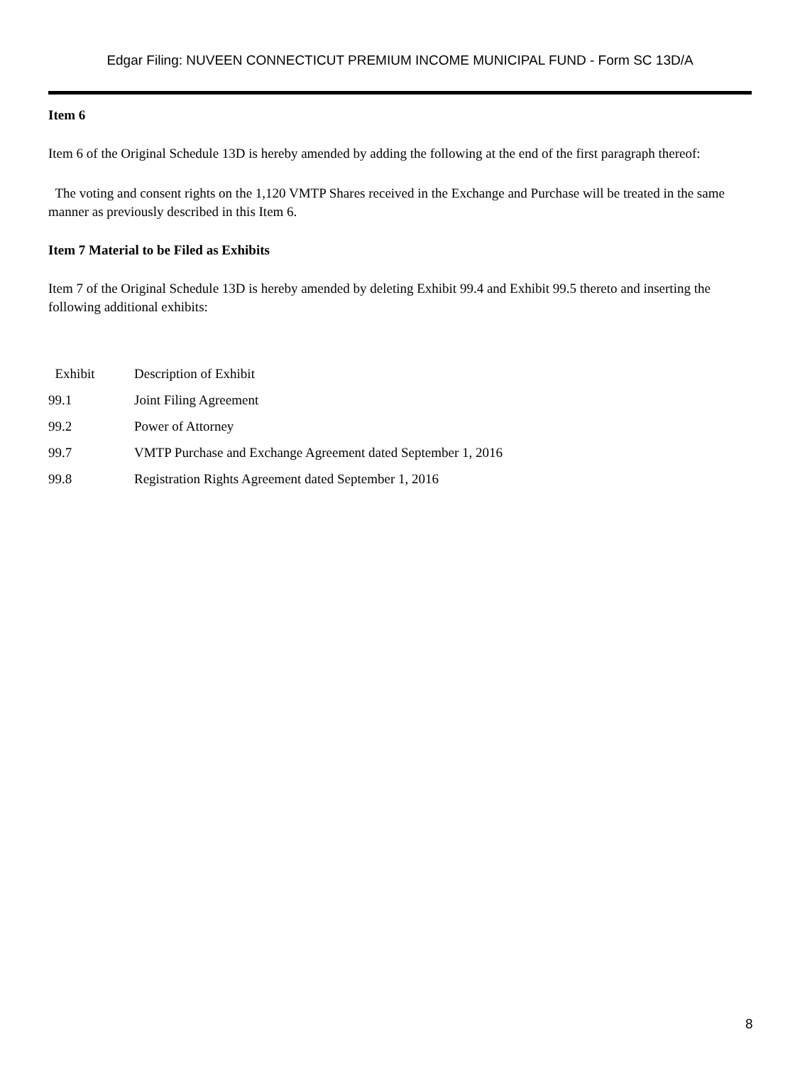Edgar Filing: NUVEEN CONNECTICUT PREMIUM INCOME MUNICIPAL FUND - Form SC 13D/A
Item 6
Item 6 of the Original Schedule 13D is hereby amended by adding the following at the end of the first paragraph thereof:
The voting and consent rights on the 1,120 VMTP Shares received in the Exchange and Purchase will be treated in the same manner as previously described in this Item 6.
Item 7 Material to be Filed as Exhibits
Item 7 of the Original Schedule 13D is hereby amended by deleting Exhibit 99.4 and Exhibit 99.5 thereto and inserting the following additional exhibits:
| Exhibit | Description of Exhibit |
| 99.1 | Joint Filing Agreement |
| 99.2 | Power of Attorney |
| 99.7 | VMTP Purchase and Exchange Agreement dated September 1, 2016 |
| 99.8 | Registration Rights Agreement dated September 1, 2016 |
8